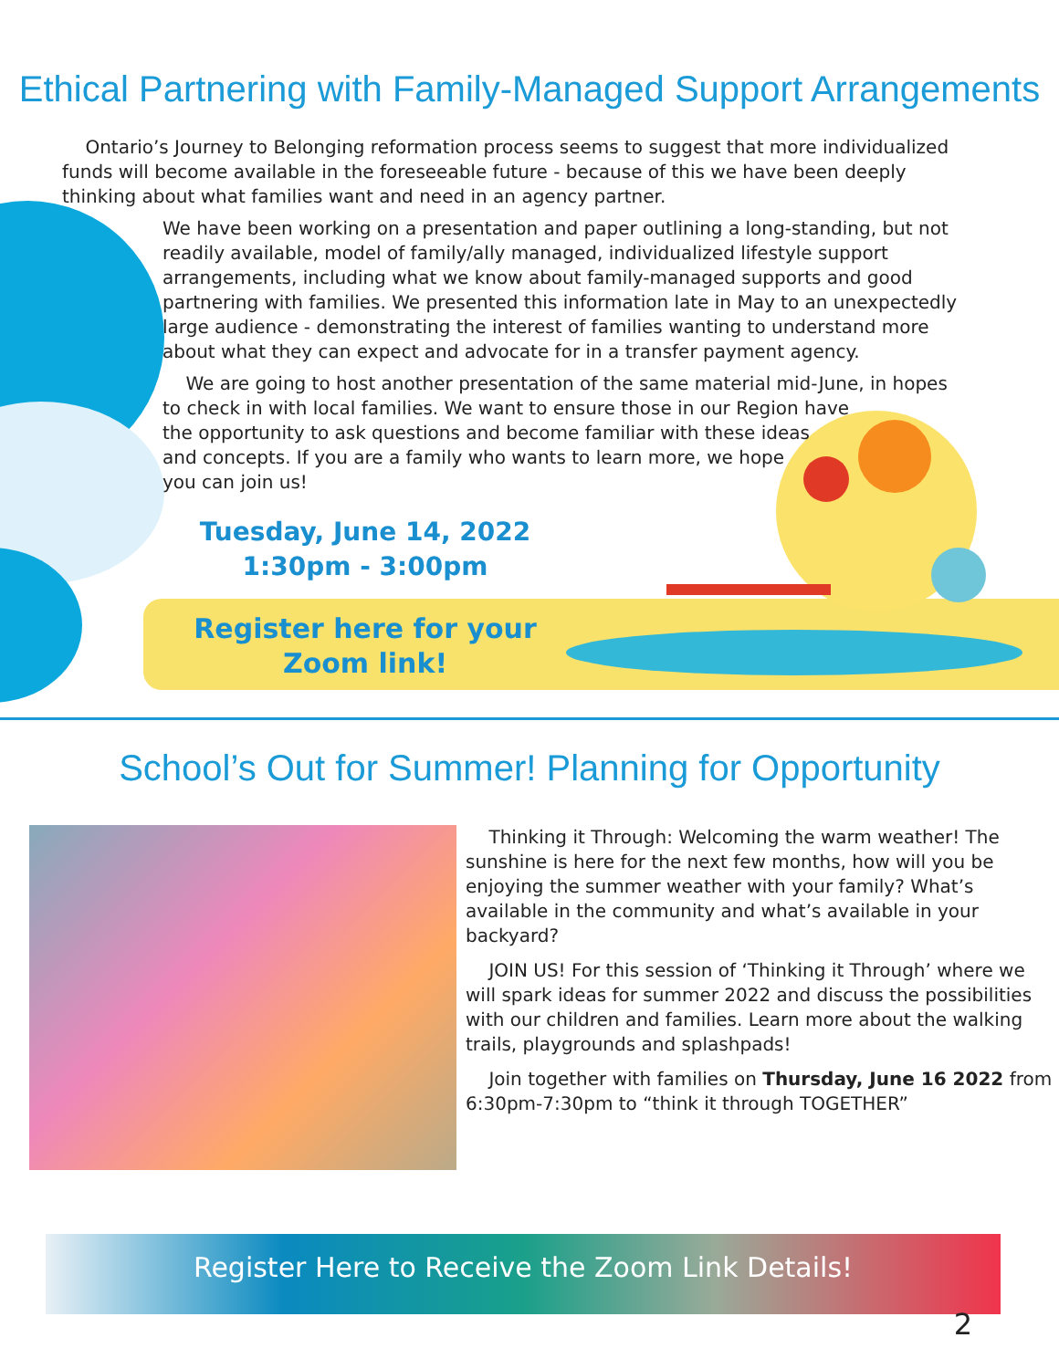Ethical Partnering with Family-Managed Support Arrangements
Ontario’s Journey to Belonging reformation process seems to suggest that more individualized funds will become available in the foreseeable future - because of this we have been deeply thinking about what families want and need in an agency partner.
We have been working on a presentation and paper outlining a long-standing, but not readily available, model of family/ally managed, individualized lifestyle support arrangements, including what we know about family-managed supports and good partnering with families. We presented this information late in May to an unexpectedly large audience - demonstrating the interest of families wanting to understand more about what they can expect and advocate for in a transfer payment agency.
We are going to host another presentation of the same material mid-June, in hopes to check in with local families. We want to ensure those in our Region have
the opportunity to ask questions and become familiar with these ideas
and concepts. If you are a family who wants to learn more, we hope
you can join us!
Tuesday, June 14, 2022
1:30pm - 3:00pm
Register here for your Zoom link!
School’s Out for Summer! Planning for Opportunity
Thinking it Through: Welcoming the warm weather! The sunshine is here for the next few months, how will you be enjoying the summer weather with your family? What’s available in the community and what’s available in your backyard?
JOIN US! For this session of ‘Thinking it Through’ where we will spark ideas for summer 2022 and discuss the possibilities with our children and families. Learn more about the walking trails, playgrounds and splashpads!
Join together with families on Thursday, June 16 2022 from 6:30pm-7:30pm to “think it through TOGETHER”
Register Here to Receive the Zoom Link Details!
2